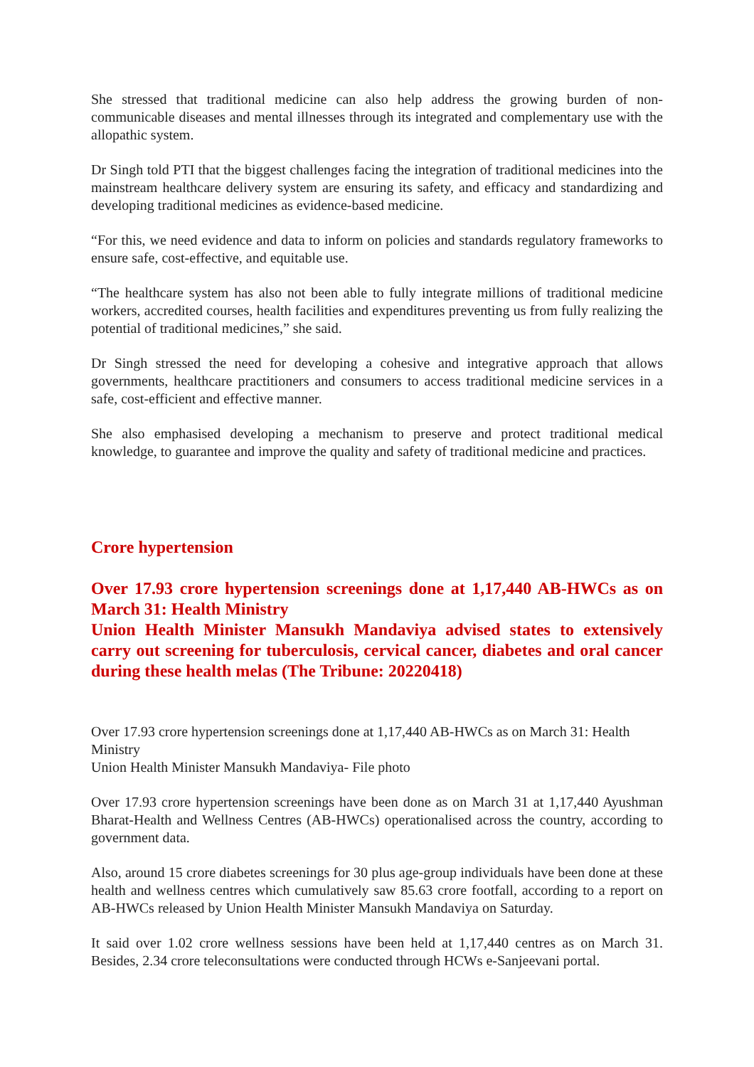She stressed that traditional medicine can also help address the growing burden of non-communicable diseases and mental illnesses through its integrated and complementary use with the allopathic system.
Dr Singh told PTI that the biggest challenges facing the integration of traditional medicines into the mainstream healthcare delivery system are ensuring its safety, and efficacy and standardizing and developing traditional medicines as evidence-based medicine.
“For this, we need evidence and data to inform on policies and standards regulatory frameworks to ensure safe, cost-effective, and equitable use.
“The healthcare system has also not been able to fully integrate millions of traditional medicine workers, accredited courses, health facilities and expenditures preventing us from fully realizing the potential of traditional medicines,” she said.
Dr Singh stressed the need for developing a cohesive and integrative approach that allows governments, healthcare practitioners and consumers to access traditional medicine services in a safe, cost-efficient and effective manner.
She also emphasised developing a mechanism to preserve and protect traditional medical knowledge, to guarantee and improve the quality and safety of traditional medicine and practices.
Crore hypertension
Over 17.93 crore hypertension screenings done at 1,17,440 AB-HWCs as on March 31: Health Ministry
Union Health Minister Mansukh Mandaviya advised states to extensively carry out screening for tuberculosis, cervical cancer, diabetes and oral cancer during these health melas (The Tribune: 20220418)
Over 17.93 crore hypertension screenings done at 1,17,440 AB-HWCs as on March 31: Health Ministry
Union Health Minister Mansukh Mandaviya- File photo
Over 17.93 crore hypertension screenings have been done as on March 31 at 1,17,440 Ayushman Bharat-Health and Wellness Centres (AB-HWCs) operationalised across the country, according to government data.
Also, around 15 crore diabetes screenings for 30 plus age-group individuals have been done at these health and wellness centres which cumulatively saw 85.63 crore footfall, according to a report on AB-HWCs released by Union Health Minister Mansukh Mandaviya on Saturday.
It said over 1.02 crore wellness sessions have been held at 1,17,440 centres as on March 31. Besides, 2.34 crore teleconsultations were conducted through HCWs e-Sanjeevani portal.